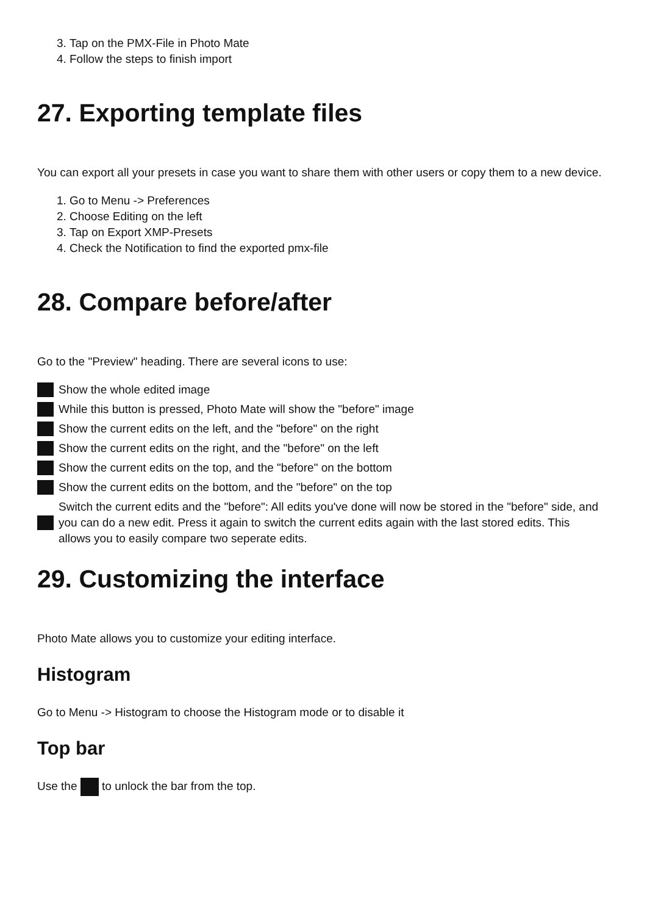3. Tap on the PMX-File in Photo Mate
4. Follow the steps to finish import
27. Exporting template files
You can export all your presets in case you want to share them with other users or copy them to a new device.
1. Go to Menu -> Preferences
2. Choose Editing on the left
3. Tap on Export XMP-Presets
4. Check the Notification to find the exported pmx-file
28. Compare before/after
Go to the "Preview" heading. There are several icons to use:
Show the whole edited image
While this button is pressed, Photo Mate will show the "before" image
Show the current edits on the left, and the "before" on the right
Show the current edits on the right, and the "before" on the left
Show the current edits on the top, and the "before" on the bottom
Show the current edits on the bottom, and the "before" on the top
Switch the current edits and the "before": All edits you've done will now be stored in the "before" side, and you can do a new edit. Press it again to switch the current edits again with the last stored edits. This allows you to easily compare two seperate edits.
29. Customizing the interface
Photo Mate allows you to customize your editing interface.
Histogram
Go to Menu -> Histogram to choose the Histogram mode or to disable it
Top bar
Use the to unlock the bar from the top.